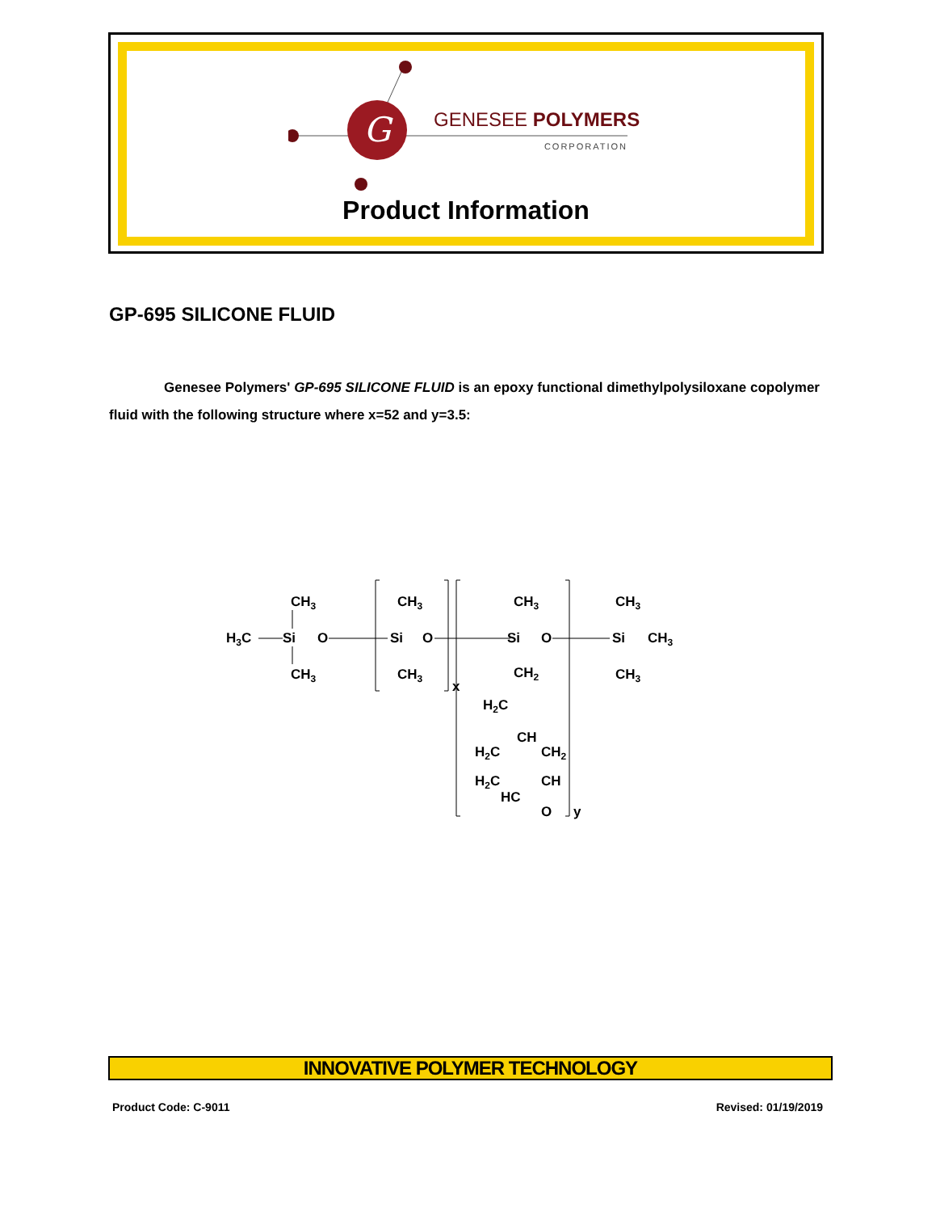G
GENESEE POLYMERS
CORPORATION
Product Information
GP-695 SILICONE FLUID
Genesee Polymers' GP-695 SILICONE FLUID is an epoxy functional dimethylpolysiloxane copolymer fluid with the following structure where x=52 and y=3.5:
CH3
H3C
Si
O
CH3
CH3
Si
O
CH3
x
CH3
Si
O
CH2
H2C
CH
H2C
CH2
H2C
CH
HC
O
y
CH3
Si
CH3
CH3
INNOVATIVE POLYMER TECHNOLOGY
Product Code: C-9011 Revised: 01/19/2019